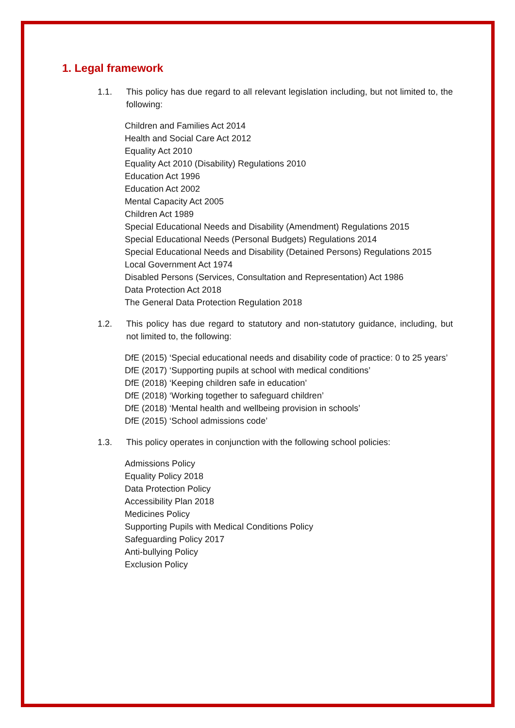1. Legal framework
1.1. This policy has due regard to all relevant legislation including, but not limited to, the following:
Children and Families Act 2014
Health and Social Care Act 2012
Equality Act 2010
Equality Act 2010 (Disability) Regulations 2010
Education Act 1996
Education Act 2002
Mental Capacity Act 2005
Children Act 1989
Special Educational Needs and Disability (Amendment) Regulations 2015
Special Educational Needs (Personal Budgets) Regulations 2014
Special Educational Needs and Disability (Detained Persons) Regulations 2015
Local Government Act 1974
Disabled Persons (Services, Consultation and Representation) Act 1986
Data Protection Act 2018
The General Data Protection Regulation 2018
1.2. This policy has due regard to statutory and non-statutory guidance, including, but not limited to, the following:
DfE (2015) ‘Special educational needs and disability code of practice: 0 to 25 years’
DfE (2017) ‘Supporting pupils at school with medical conditions’
DfE (2018) ‘Keeping children safe in education’
DfE (2018) ‘Working together to safeguard children’
DfE (2018) ‘Mental health and wellbeing provision in schools’
DfE (2015) ‘School admissions code’
1.3. This policy operates in conjunction with the following school policies:
Admissions Policy
Equality Policy 2018
Data Protection Policy
Accessibility Plan 2018
Medicines Policy
Supporting Pupils with Medical Conditions Policy
Safeguarding Policy 2017
Anti-bullying Policy
Exclusion Policy